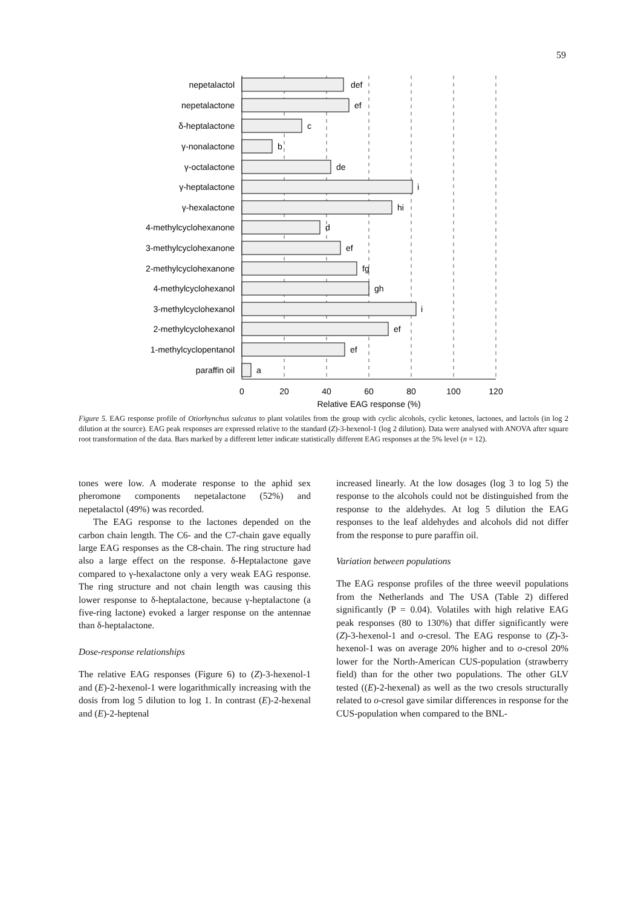59
nepetalactol
nepetalactone
δ-heptalactone
γ-nonalactone
γ-octalactone
γ-heptalactone
γ-hexalactone
4-methylcyclohexanone
3-methylcyclohexanone
2-methylcyclohexanone
4-methylcyclohexanol
3-methylcyclohexanol
2-methylcyclohexanol
1-methylcyclopentanol
paraffin oil
def
ef
c
b
de
i
hi
d
ef
fg
gh
i
ef
ef
a
0
20
40
60
80
100
120
Relative EAG response (%)
Figure 5. EAG response profile of Otiorhynchus sulcatus to plant volatiles from the group with cyclic alcohols, cyclic ketones, lactones, and lactols (in log 2 dilution at the source). EAG peak responses are expressed relative to the standard (Z)-3-hexenol-1 (log 2 dilution). Data were analysed with ANOVA after square root transformation of the data. Bars marked by a different letter indicate statistically different EAG responses at the 5% level (n = 12).
tones were low. A moderate response to the aphid sex pheromone components nepetalactone (52%) and nepetalactol (49%) was recorded.
The EAG response to the lactones depended on the carbon chain length. The C6- and the C7-chain gave equally large EAG responses as the C8-chain. The ring structure had also a large effect on the response. δ-Heptalactone gave compared to γ-hexalactone only a very weak EAG response. The ring structure and not chain length was causing this lower response to δ-heptalactone, because γ-heptalactone (a five-ring lactone) evoked a larger response on the antennae than δ-heptalactone.
Dose-response relationships
The relative EAG responses (Figure 6) to (Z)-3-hexenol-1 and (E)-2-hexenol-1 were logarithmically increasing with the dosis from log 5 dilution to log 1. In contrast (E)-2-hexenal and (E)-2-heptenal
increased linearly. At the low dosages (log 3 to log 5) the response to the alcohols could not be distinguished from the response to the aldehydes. At log 5 dilution the EAG responses to the leaf aldehydes and alcohols did not differ from the response to pure paraffin oil.
Variation between populations
The EAG response profiles of the three weevil populations from the Netherlands and The USA (Table 2) differed significantly (P = 0.04). Volatiles with high relative EAG peak responses (80 to 130%) that differ significantly were (Z)-3-hexenol-1 and o-cresol. The EAG response to (Z)-3-hexenol-1 was on average 20% higher and to o-cresol 20% lower for the North-American CUS-population (strawberry field) than for the other two populations. The other GLV tested ((E)-2-hexenal) as well as the two cresols structurally related to o-cresol gave similar differences in response for the CUS-population when compared to the BNL-